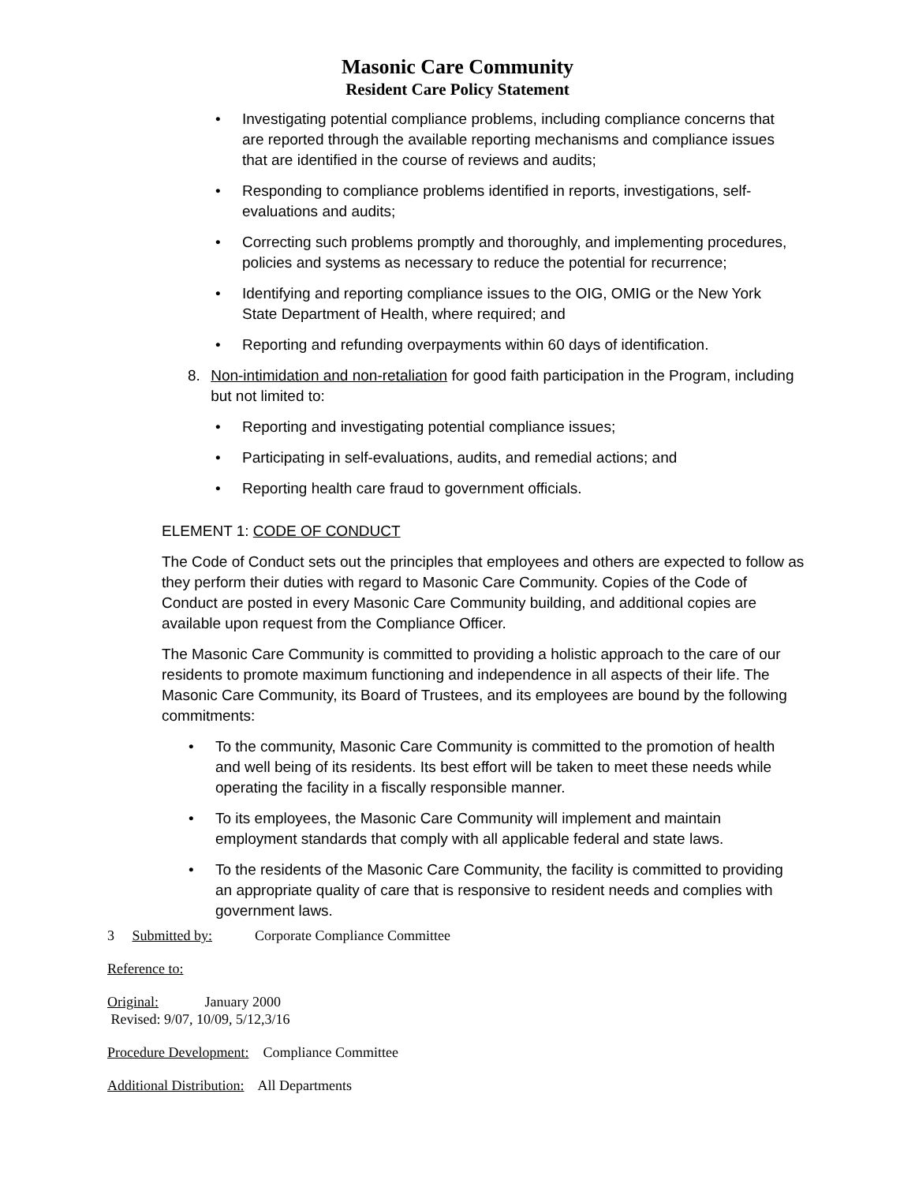Masonic Care Community
Resident Care Policy Statement
• Investigating potential compliance problems, including compliance concerns that are reported through the available reporting mechanisms and compliance issues that are identified in the course of reviews and audits;
• Responding to compliance problems identified in reports, investigations, self-evaluations and audits;
• Correcting such problems promptly and thoroughly, and implementing procedures, policies and systems as necessary to reduce the potential for recurrence;
• Identifying and reporting compliance issues to the OIG, OMIG or the New York State Department of Health, where required; and
• Reporting and refunding overpayments within 60 days of identification.
8. Non-intimidation and non-retaliation for good faith participation in the Program, including but not limited to:
• Reporting and investigating potential compliance issues;
• Participating in self-evaluations, audits, and remedial actions; and
• Reporting health care fraud to government officials.
ELEMENT 1: CODE OF CONDUCT
The Code of Conduct sets out the principles that employees and others are expected to follow as they perform their duties with regard to Masonic Care Community. Copies of the Code of Conduct are posted in every Masonic Care Community building, and additional copies are available upon request from the Compliance Officer.
The Masonic Care Community is committed to providing a holistic approach to the care of our residents to promote maximum functioning and independence in all aspects of their life. The Masonic Care Community, its Board of Trustees, and its employees are bound by the following commitments:
• To the community, Masonic Care Community is committed to the promotion of health and well being of its residents. Its best effort will be taken to meet these needs while operating the facility in a fiscally responsible manner.
• To its employees, the Masonic Care Community will implement and maintain employment standards that comply with all applicable federal and state laws.
• To the residents of the Masonic Care Community, the facility is committed to providing an appropriate quality of care that is responsive to resident needs and complies with government laws.
3 Submitted by: Corporate Compliance Committee
Reference to:
Original: January 2000
Revised: 9/07, 10/09, 5/12,3/16
Procedure Development: Compliance Committee
Additional Distribution: All Departments